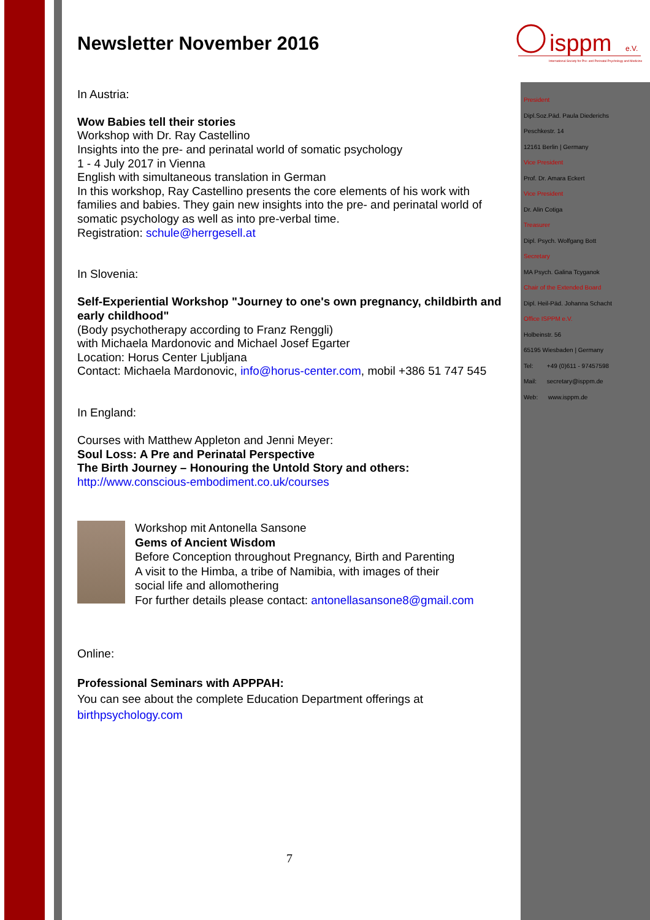isppm
e.V.
International Society for Pre- and Perinatal Psychology and Medicine
President
Dipl.Soz.Päd. Paula Diederichs
Peschkestr. 14
12161 Berlin | Germany
Vice President
Prof. Dr. Amara Eckert
Vice President
Dr. Alin Cotiga
Treasurer
Dipl. Psych. Wolfgang Bott
Secretary
MA Psych. Galina Tcyganok
Chair of the Extended Board
Dipl. Heil-Päd. Johanna Schacht
Office ISPPM e.V.
Holbeinstr. 56
65195 Wiesbaden | Germany
Tel: +49 (0)611 - 97457598
Mail: secretary@isppm.de
Web: www.isppm.de
Newsletter November 2016
In Austria:
Wow Babies tell their stories
Workshop with Dr. Ray Castellino
Insights into the pre- and perinatal world of somatic psychology
1 - 4 July 2017 in Vienna
English with simultaneous translation in German
In this workshop, Ray Castellino presents the core elements of his work with families and babies. They gain new insights into the pre- and perinatal world of somatic psychology as well as into pre-verbal time.
Registration: schule@herrgesell.at
In Slovenia:
Self-Experiential Workshop "Journey to one's own pregnancy, childbirth and early childhood"
(Body psychotherapy according to Franz Renggli)
with Michaela Mardonovic and Michael Josef Egarter
Location: Horus Center Ljubljana
Contact: Michaela Mardonovic, info@horus-center.com, mobil +386 51 747 545
In England:
Courses with Matthew Appleton and Jenni Meyer:
Soul Loss: A Pre and Perinatal Perspective
The Birth Journey – Honouring the Untold Story and others:
http://www.conscious-embodiment.co.uk/courses
Workshop mit Antonella Sansone
Gems of Ancient Wisdom
Before Conception throughout Pregnancy, Birth and Parenting
A visit to the Himba, a tribe of Namibia, with images of their
social life and allomothering
For further details please contact: antonellasansone8@gmail.com
Online:
Professional Seminars with APPPAH:
You can see about the complete Education Department offerings at
birthpsychology.com
7